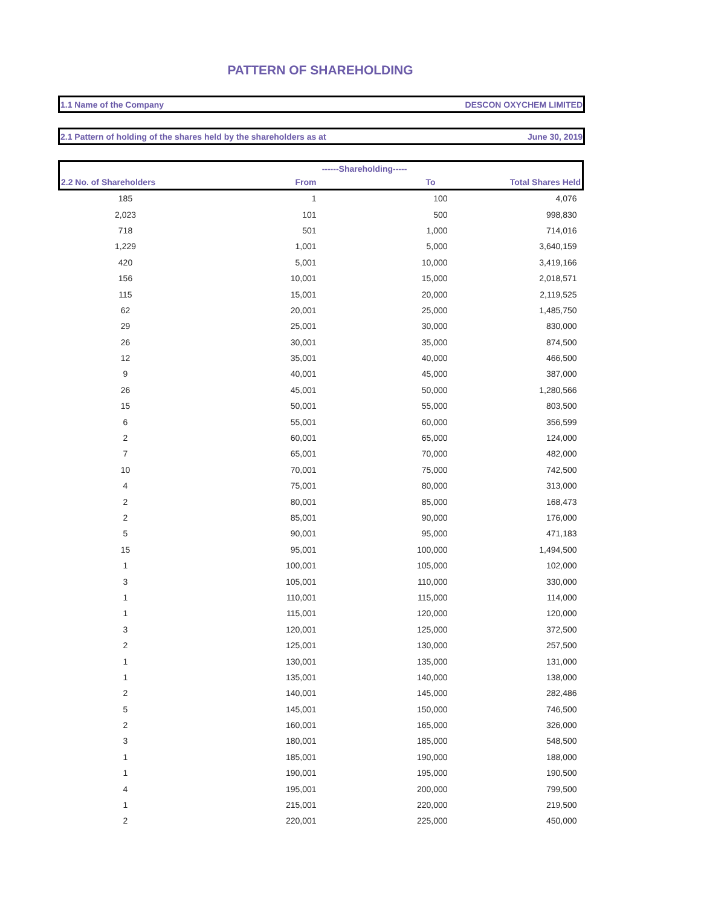PATTERN OF SHAREHOLDING
1.1 Name of the Company DESCON OXYCHEM LIMITED
2.1 Pattern of holding of the shares held by the shareholders as at June 30, 2019
| | ------Shareholding----- | | |
| --- | --- | --- | --- |
| 2.2 No. of Shareholders | From | To | Total Shares Held |
| 185 | 1 | 100 | 4,076 |
| 2,023 | 101 | 500 | 998,830 |
| 718 | 501 | 1,000 | 714,016 |
| 1,229 | 1,001 | 5,000 | 3,640,159 |
| 420 | 5,001 | 10,000 | 3,419,166 |
| 156 | 10,001 | 15,000 | 2,018,571 |
| 115 | 15,001 | 20,000 | 2,119,525 |
| 62 | 20,001 | 25,000 | 1,485,750 |
| 29 | 25,001 | 30,000 | 830,000 |
| 26 | 30,001 | 35,000 | 874,500 |
| 12 | 35,001 | 40,000 | 466,500 |
| 9 | 40,001 | 45,000 | 387,000 |
| 26 | 45,001 | 50,000 | 1,280,566 |
| 15 | 50,001 | 55,000 | 803,500 |
| 6 | 55,001 | 60,000 | 356,599 |
| 2 | 60,001 | 65,000 | 124,000 |
| 7 | 65,001 | 70,000 | 482,000 |
| 10 | 70,001 | 75,000 | 742,500 |
| 4 | 75,001 | 80,000 | 313,000 |
| 2 | 80,001 | 85,000 | 168,473 |
| 2 | 85,001 | 90,000 | 176,000 |
| 5 | 90,001 | 95,000 | 471,183 |
| 15 | 95,001 | 100,000 | 1,494,500 |
| 1 | 100,001 | 105,000 | 102,000 |
| 3 | 105,001 | 110,000 | 330,000 |
| 1 | 110,001 | 115,000 | 114,000 |
| 1 | 115,001 | 120,000 | 120,000 |
| 3 | 120,001 | 125,000 | 372,500 |
| 2 | 125,001 | 130,000 | 257,500 |
| 1 | 130,001 | 135,000 | 131,000 |
| 1 | 135,001 | 140,000 | 138,000 |
| 2 | 140,001 | 145,000 | 282,486 |
| 5 | 145,001 | 150,000 | 746,500 |
| 2 | 160,001 | 165,000 | 326,000 |
| 3 | 180,001 | 185,000 | 548,500 |
| 1 | 185,001 | 190,000 | 188,000 |
| 1 | 190,001 | 195,000 | 190,500 |
| 4 | 195,001 | 200,000 | 799,500 |
| 1 | 215,001 | 220,000 | 219,500 |
| 2 | 220,001 | 225,000 | 450,000 |